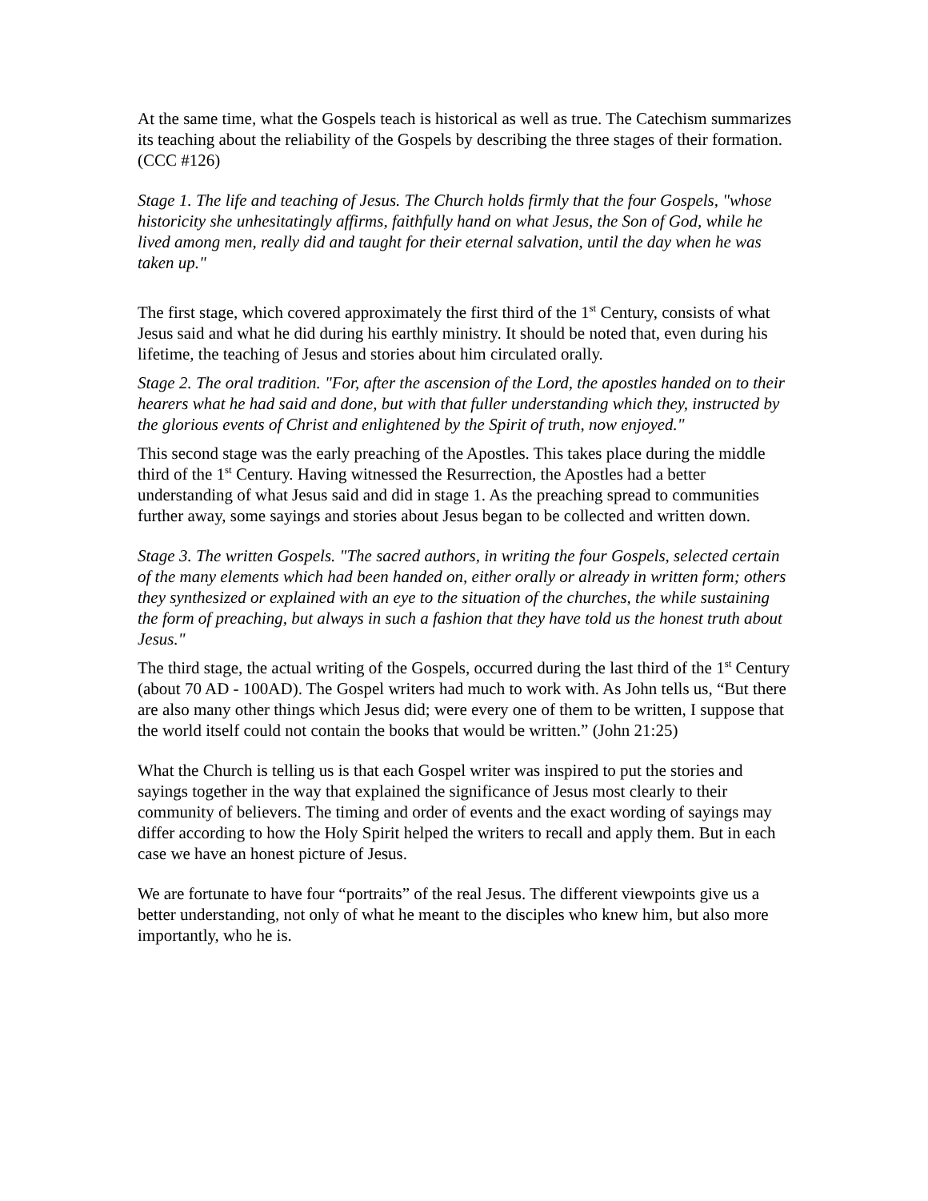At the same time, what the Gospels teach is historical as well as true. The Catechism summarizes its teaching about the reliability of the Gospels by describing the three stages of their formation. (CCC #126)
Stage 1. The life and teaching of Jesus. The Church holds firmly that the four Gospels, "whose historicity she unhesitatingly affirms, faithfully hand on what Jesus, the Son of God, while he lived among men, really did and taught for their eternal salvation, until the day when he was taken up."
The first stage, which covered approximately the first third of the 1<sup>st</sup> Century, consists of what Jesus said and what he did during his earthly ministry. It should be noted that, even during his lifetime, the teaching of Jesus and stories about him circulated orally.
Stage 2. The oral tradition. "For, after the ascension of the Lord, the apostles handed on to their hearers what he had said and done, but with that fuller understanding which they, instructed by the glorious events of Christ and enlightened by the Spirit of truth, now enjoyed."
This second stage was the early preaching of the Apostles. This takes place during the middle third of the 1<sup>st</sup> Century. Having witnessed the Resurrection, the Apostles had a better understanding of what Jesus said and did in stage 1. As the preaching spread to communities further away, some sayings and stories about Jesus began to be collected and written down.
Stage 3. The written Gospels. "The sacred authors, in writing the four Gospels, selected certain of the many elements which had been handed on, either orally or already in written form; others they synthesized or explained with an eye to the situation of the churches, the while sustaining the form of preaching, but always in such a fashion that they have told us the honest truth about Jesus."
The third stage, the actual writing of the Gospels, occurred during the last third of the 1<sup>st</sup> Century (about 70 AD - 100AD). The Gospel writers had much to work with. As John tells us, “But there are also many other things which Jesus did; were every one of them to be written, I suppose that the world itself could not contain the books that would be written.” (John 21:25)
What the Church is telling us is that each Gospel writer was inspired to put the stories and sayings together in the way that explained the significance of Jesus most clearly to their community of believers. The timing and order of events and the exact wording of sayings may differ according to how the Holy Spirit helped the writers to recall and apply them. But in each case we have an honest picture of Jesus.
We are fortunate to have four “portraits” of the real Jesus. The different viewpoints give us a better understanding, not only of what he meant to the disciples who knew him, but also more importantly, who he is.